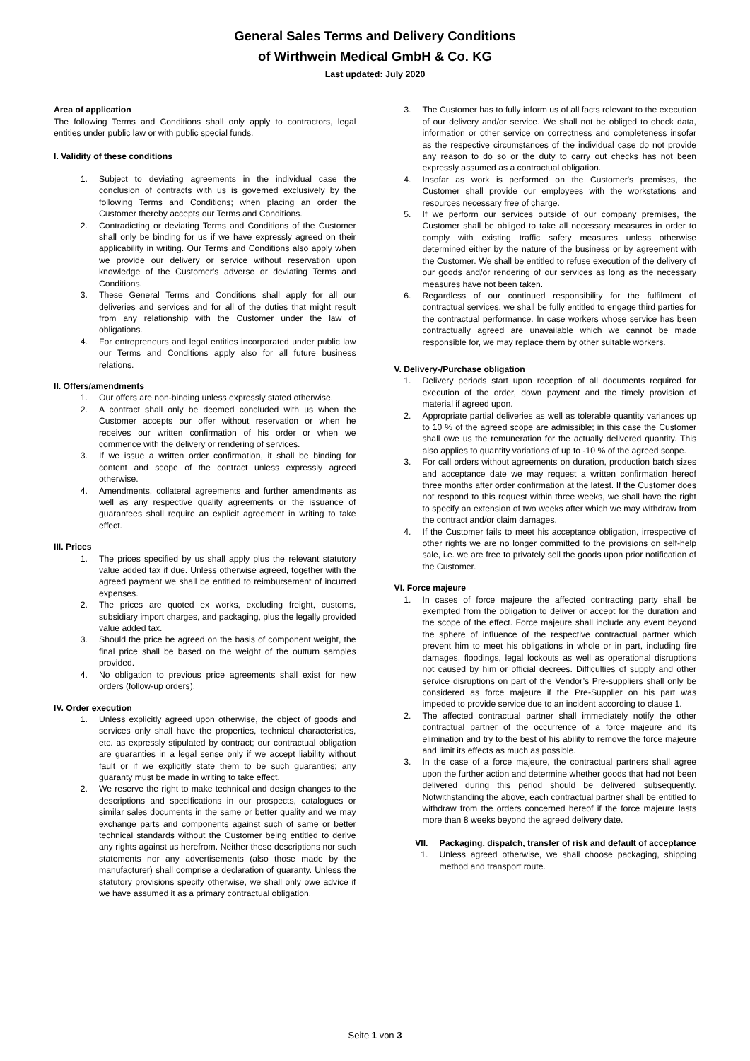General Sales Terms and Delivery Conditions
of Wirthwein Medical GmbH & Co. KG
Last updated: July 2020
Area of application
The following Terms and Conditions shall only apply to contractors, legal entities under public law or with public special funds.
I. Validity of these conditions
1. Subject to deviating agreements in the individual case the conclusion of contracts with us is governed exclusively by the following Terms and Conditions; when placing an order the Customer thereby accepts our Terms and Conditions.
2. Contradicting or deviating Terms and Conditions of the Customer shall only be binding for us if we have expressly agreed on their applicability in writing. Our Terms and Conditions also apply when we provide our delivery or service without reservation upon knowledge of the Customer's adverse or deviating Terms and Conditions.
3. These General Terms and Conditions shall apply for all our deliveries and services and for all of the duties that might result from any relationship with the Customer under the law of obligations.
4. For entrepreneurs and legal entities incorporated under public law our Terms and Conditions apply also for all future business relations.
II. Offers/amendments
1. Our offers are non-binding unless expressly stated otherwise.
2. A contract shall only be deemed concluded with us when the Customer accepts our offer without reservation or when he receives our written confirmation of his order or when we commence with the delivery or rendering of services.
3. If we issue a written order confirmation, it shall be binding for content and scope of the contract unless expressly agreed otherwise.
4. Amendments, collateral agreements and further amendments as well as any respective quality agreements or the issuance of guarantees shall require an explicit agreement in writing to take effect.
III. Prices
1. The prices specified by us shall apply plus the relevant statutory value added tax if due. Unless otherwise agreed, together with the agreed payment we shall be entitled to reimbursement of incurred expenses.
2. The prices are quoted ex works, excluding freight, customs, subsidiary import charges, and packaging, plus the legally provided value added tax.
3. Should the price be agreed on the basis of component weight, the final price shall be based on the weight of the outturn samples provided.
4. No obligation to previous price agreements shall exist for new orders (follow-up orders).
IV. Order execution
1. Unless explicitly agreed upon otherwise, the object of goods and services only shall have the properties, technical characteristics, etc. as expressly stipulated by contract; our contractual obligation are guaranties in a legal sense only if we accept liability without fault or if we explicitly state them to be such guaranties; any guaranty must be made in writing to take effect.
2. We reserve the right to make technical and design changes to the descriptions and specifications in our prospects, catalogues or similar sales documents in the same or better quality and we may exchange parts and components against such of same or better technical standards without the Customer being entitled to derive any rights against us herefrom. Neither these descriptions nor such statements nor any advertisements (also those made by the manufacturer) shall comprise a declaration of guaranty. Unless the statutory provisions specify otherwise, we shall only owe advice if we have assumed it as a primary contractual obligation.
3. The Customer has to fully inform us of all facts relevant to the execution of our delivery and/or service. We shall not be obliged to check data, information or other service on correctness and completeness insofar as the respective circumstances of the individual case do not provide any reason to do so or the duty to carry out checks has not been expressly assumed as a contractual obligation.
4. Insofar as work is performed on the Customer's premises, the Customer shall provide our employees with the workstations and resources necessary free of charge.
5. If we perform our services outside of our company premises, the Customer shall be obliged to take all necessary measures in order to comply with existing traffic safety measures unless otherwise determined either by the nature of the business or by agreement with the Customer. We shall be entitled to refuse execution of the delivery of our goods and/or rendering of our services as long as the necessary measures have not been taken.
6. Regardless of our continued responsibility for the fulfilment of contractual services, we shall be fully entitled to engage third parties for the contractual performance. In case workers whose service has been contractually agreed are unavailable which we cannot be made responsible for, we may replace them by other suitable workers.
V. Delivery-/Purchase obligation
1. Delivery periods start upon reception of all documents required for execution of the order, down payment and the timely provision of material if agreed upon.
2. Appropriate partial deliveries as well as tolerable quantity variances up to 10 % of the agreed scope are admissible; in this case the Customer shall owe us the remuneration for the actually delivered quantity. This also applies to quantity variations of up to -10 % of the agreed scope.
3. For call orders without agreements on duration, production batch sizes and acceptance date we may request a written confirmation hereof three months after order confirmation at the latest. If the Customer does not respond to this request within three weeks, we shall have the right to specify an extension of two weeks after which we may withdraw from the contract and/or claim damages.
4. If the Customer fails to meet his acceptance obligation, irrespective of other rights we are no longer committed to the provisions on self-help sale, i.e. we are free to privately sell the goods upon prior notification of the Customer.
VI. Force majeure
1. In cases of force majeure the affected contracting party shall be exempted from the obligation to deliver or accept for the duration and the scope of the effect. Force majeure shall include any event beyond the sphere of influence of the respective contractual partner which prevent him to meet his obligations in whole or in part, including fire damages, floodings, legal lockouts as well as operational disruptions not caused by him or official decrees. Difficulties of supply and other service disruptions on part of the Vendor’s Pre-suppliers shall only be considered as force majeure if the Pre-Supplier on his part was impeded to provide service due to an incident according to clause 1.
2. The affected contractual partner shall immediately notify the other contractual partner of the occurrence of a force majeure and its elimination and try to the best of his ability to remove the force majeure and limit its effects as much as possible.
3. In the case of a force majeure, the contractual partners shall agree upon the further action and determine whether goods that had not been delivered during this period should be delivered subsequently. Notwithstanding the above, each contractual partner shall be entitled to withdraw from the orders concerned hereof if the force majeure lasts more than 8 weeks beyond the agreed delivery date.
VII. Packaging, dispatch, transfer of risk and default of acceptance
1. Unless agreed otherwise, we shall choose packaging, shipping method and transport route.
Seite 1 von 3